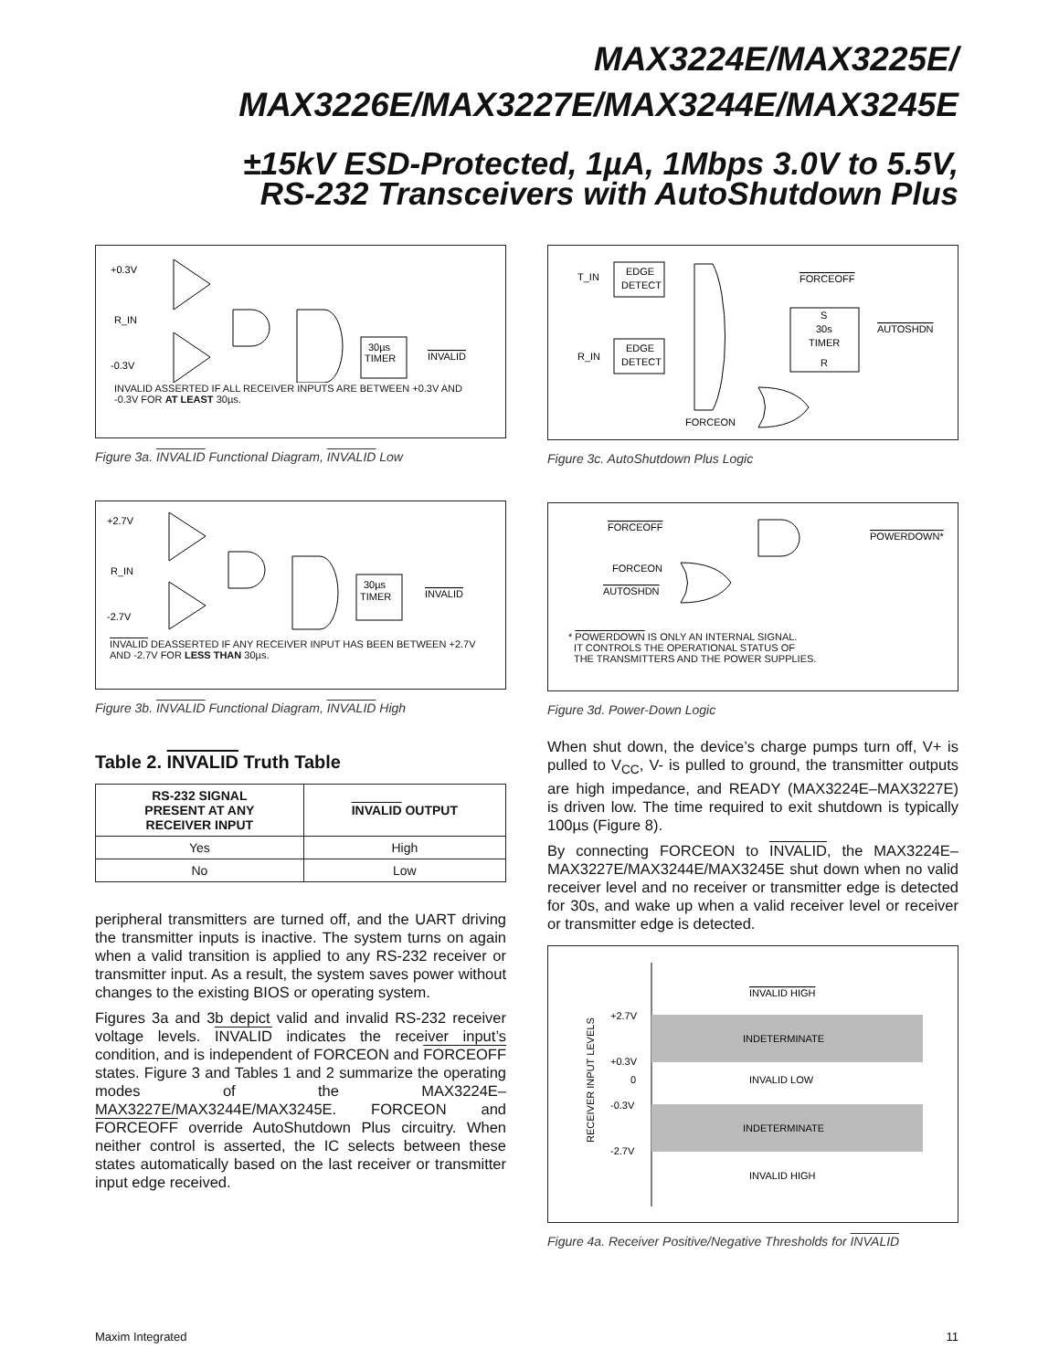MAX3224E/MAX3225E/
MAX3226E/MAX3227E/MAX3244E/MAX3245E
±15kV ESD-Protected, 1µA, 1Mbps 3.0V to 5.5V,
RS-232 Transceivers with AutoShutdown Plus
+0.3V
R_IN
-0.3V
30µs
TIMER
INVALID
INVALID ASSERTED IF ALL RECEIVER INPUTS ARE BETWEEN +0.3V AND -0.3V FOR AT LEAST 30µs.
Figure 3a. INVALID Functional Diagram, INVALID Low
+2.7V
R_IN
-2.7V
30µs
TIMER
INVALID
INVALID DEASSERTED IF ANY RECEIVER INPUT HAS BEEN BETWEEN +2.7V AND -2.7V FOR LESS THAN 30µs.
Figure 3b. INVALID Functional Diagram, INVALID High
Table 2. INVALID Truth Table
| RS-232 SIGNAL PRESENT AT ANY RECEIVER INPUT | INVALID OUTPUT |
| --- | --- |
| Yes | High |
| No | Low |
peripheral transmitters are turned off, and the UART driving the transmitter inputs is inactive. The system turns on again when a valid transition is applied to any RS-232 receiver or transmitter input. As a result, the system saves power without changes to the existing BIOS or operating system.
Figures 3a and 3b depict valid and invalid RS-232 receiver voltage levels. INVALID indicates the receiver input’s condition, and is independent of FORCEON and FORCEOFF states. Figure 3 and Tables 1 and 2 summarize the operating modes of the MAX3224E–MAX3227E/MAX3244E/MAX3245E. FORCEON and FORCEOFF override AutoShutdown Plus circuitry. When neither control is asserted, the IC selects between these states automatically based on the last receiver or transmitter input edge received.
T_IN
R_IN
EDGE
DETECT
EDGE
DETECT
FORCEOFF
S
30s
TIMER
R
AUTOSHDN
FORCEON
Figure 3c. AutoShutdown Plus Logic
FORCEOFF
FORCEON
AUTOSHDN
POWERDOWN*
* POWERDOWN IS ONLY AN INTERNAL SIGNAL.
IT CONTROLS THE OPERATIONAL STATUS OF
THE TRANSMITTERS AND THE POWER SUPPLIES.
Figure 3d. Power-Down Logic
When shut down, the device’s charge pumps turn off, V+ is pulled to V<sub>CC</sub>, V- is pulled to ground, the transmitter outputs are high impedance, and READY (MAX3224E–MAX3227E) is driven low. The time required to exit shutdown is typically 100µs (Figure 8).
By connecting FORCEON to INVALID, the MAX3224E–MAX3227E/MAX3244E/MAX3245E shut down when no valid receiver level and no receiver or transmitter edge is detected for 30s, and wake up when a valid receiver level or receiver or transmitter edge is detected.
INVALID HIGH
+2.7V
INDETERMINATE
+0.3V
0
INVALID LOW
-0.3V
INDETERMINATE
-2.7V
INVALID HIGH
RECEIVER INPUT LEVELS
Figure 4a. Receiver Positive/Negative Thresholds for INVALID
Maxim Integrated 11